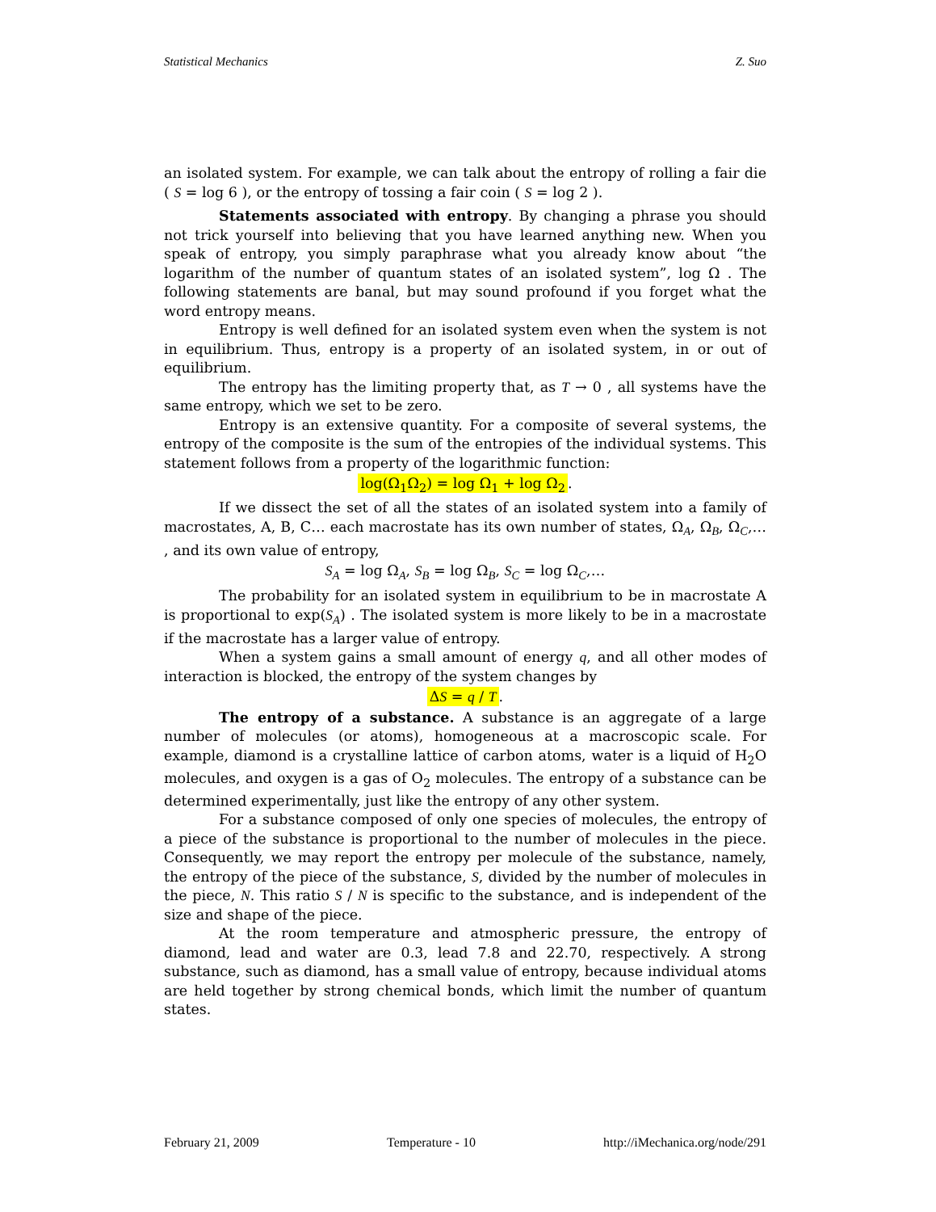Statistical Mechanics Z. Suo
an isolated system. For example, we can talk about the entropy of rolling a fair die ( S = log 6 ), or the entropy of tossing a fair coin ( S = log 2 ).
Statements associated with entropy. By changing a phrase you should not trick yourself into believing that you have learned anything new. When you speak of entropy, you simply paraphrase what you already know about “the logarithm of the number of quantum states of an isolated system”, log Ω . The following statements are banal, but may sound profound if you forget what the word entropy means.
Entropy is well defined for an isolated system even when the system is not in equilibrium. Thus, entropy is a property of an isolated system, in or out of equilibrium.
The entropy has the limiting property that, as T → 0 , all systems have the same entropy, which we set to be zero.
Entropy is an extensive quantity. For a composite of several systems, the entropy of the composite is the sum of the entropies of the individual systems. This statement follows from a property of the logarithmic function:
log(Ω<sub>1</sub>Ω<sub>2</sub>) = log Ω<sub>1</sub> + log Ω<sub>2</sub>.
If we dissect the set of all the states of an isolated system into a family of macrostates, A, B, C… each macrostate has its own number of states, Ω<sub>A</sub>, Ω<sub>B</sub>, Ω<sub>C</sub>,… , and its own value of entropy,
S<sub>A</sub> = log Ω<sub>A</sub>, S<sub>B</sub> = log Ω<sub>B</sub>, S<sub>C</sub> = log Ω<sub>C</sub>,…
The probability for an isolated system in equilibrium to be in macrostate A is proportional to exp(S<sub>A</sub>) . The isolated system is more likely to be in a macrostate if the macrostate has a larger value of entropy.
When a system gains a small amount of energy q, and all other modes of interaction is blocked, the entropy of the system changes by
ΔS = q / T.
The entropy of a substance. A substance is an aggregate of a large number of molecules (or atoms), homogeneous at a macroscopic scale. For example, diamond is a crystalline lattice of carbon atoms, water is a liquid of H<sub>2</sub>O molecules, and oxygen is a gas of O<sub>2</sub> molecules. The entropy of a substance can be determined experimentally, just like the entropy of any other system.
For a substance composed of only one species of molecules, the entropy of a piece of the substance is proportional to the number of molecules in the piece. Consequently, we may report the entropy per molecule of the substance, namely, the entropy of the piece of the substance, S, divided by the number of molecules in the piece, N. This ratio S / N is specific to the substance, and is independent of the size and shape of the piece.
At the room temperature and atmospheric pressure, the entropy of diamond, lead and water are 0.3, lead 7.8 and 22.70, respectively. A strong substance, such as diamond, has a small value of entropy, because individual atoms are held together by strong chemical bonds, which limit the number of quantum states.
February 21, 2009 Temperature - 10 http://iMechanica.org/node/291